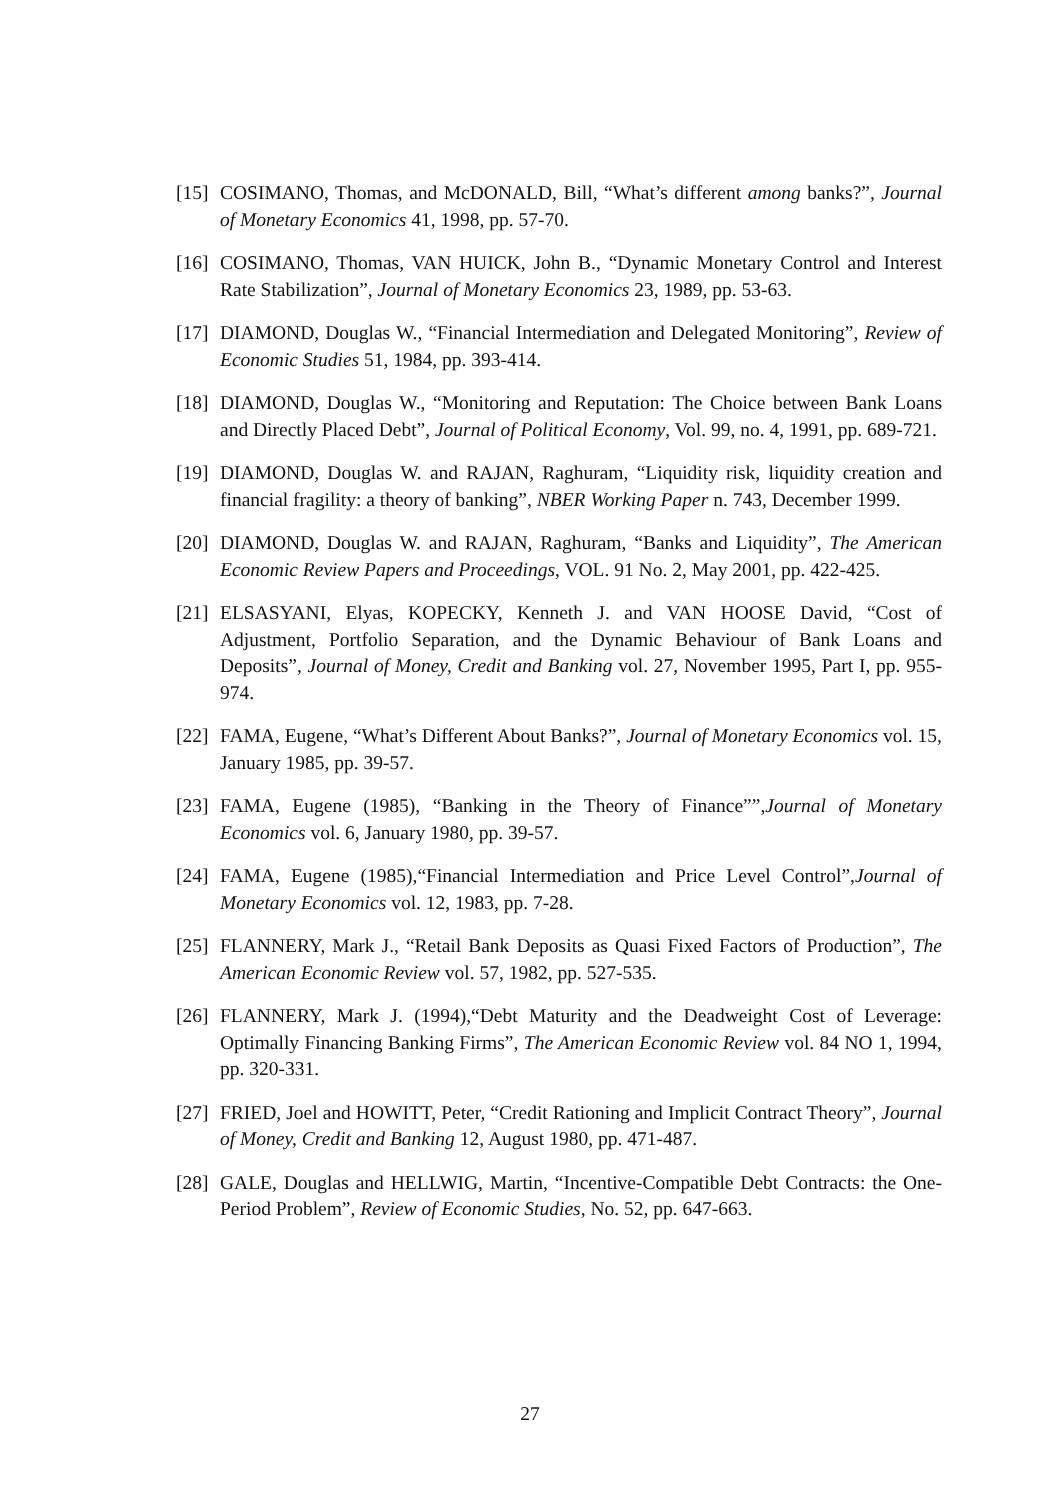[15] COSIMANO, Thomas, and McDONALD, Bill, “What’s different among banks?”, Journal of Monetary Economics 41, 1998, pp. 57-70.
[16] COSIMANO, Thomas, VAN HUICK, John B., “Dynamic Monetary Control and Interest Rate Stabilization”, Journal of Monetary Economics 23, 1989, pp. 53-63.
[17] DIAMOND, Douglas W., “Financial Intermediation and Delegated Monitoring”, Review of Economic Studies 51, 1984, pp. 393-414.
[18] DIAMOND, Douglas W., “Monitoring and Reputation: The Choice between Bank Loans and Directly Placed Debt”, Journal of Political Economy, Vol. 99, no. 4, 1991, pp. 689-721.
[19] DIAMOND, Douglas W. and RAJAN, Raghuram, “Liquidity risk, liquidity creation and financial fragility: a theory of banking”, NBER Working Paper n. 743, December 1999.
[20] DIAMOND, Douglas W. and RAJAN, Raghuram, “Banks and Liquidity”, The American Economic Review Papers and Proceedings, VOL. 91 No. 2, May 2001, pp. 422-425.
[21] ELSASYANI, Elyas, KOPECKY, Kenneth J. and VAN HOOSE David, “Cost of Adjustment, Portfolio Separation, and the Dynamic Behaviour of Bank Loans and Deposits”, Journal of Money, Credit and Banking vol. 27, November 1995, Part I, pp. 955-974.
[22] FAMA, Eugene, “What’s Different About Banks?”, Journal of Monetary Economics vol. 15, January 1985, pp. 39-57.
[23] FAMA, Eugene (1985), “Banking in the Theory of Finance””,Journal of Monetary Economics vol. 6, January 1980, pp. 39-57.
[24] FAMA, Eugene (1985),“Financial Intermediation and Price Level Control”,Journal of Monetary Economics vol. 12, 1983, pp. 7-28.
[25] FLANNERY, Mark J., “Retail Bank Deposits as Quasi Fixed Factors of Production”, The American Economic Review vol. 57, 1982, pp. 527-535.
[26] FLANNERY, Mark J. (1994),“Debt Maturity and the Deadweight Cost of Leverage: Optimally Financing Banking Firms”, The American Economic Review vol. 84 NO 1, 1994, pp. 320-331.
[27] FRIED, Joel and HOWITT, Peter, “Credit Rationing and Implicit Contract Theory”, Journal of Money, Credit and Banking 12, August 1980, pp. 471-487.
[28] GALE, Douglas and HELLWIG, Martin, “Incentive-Compatible Debt Contracts: the One-Period Problem”, Review of Economic Studies, No. 52, pp. 647-663.
27